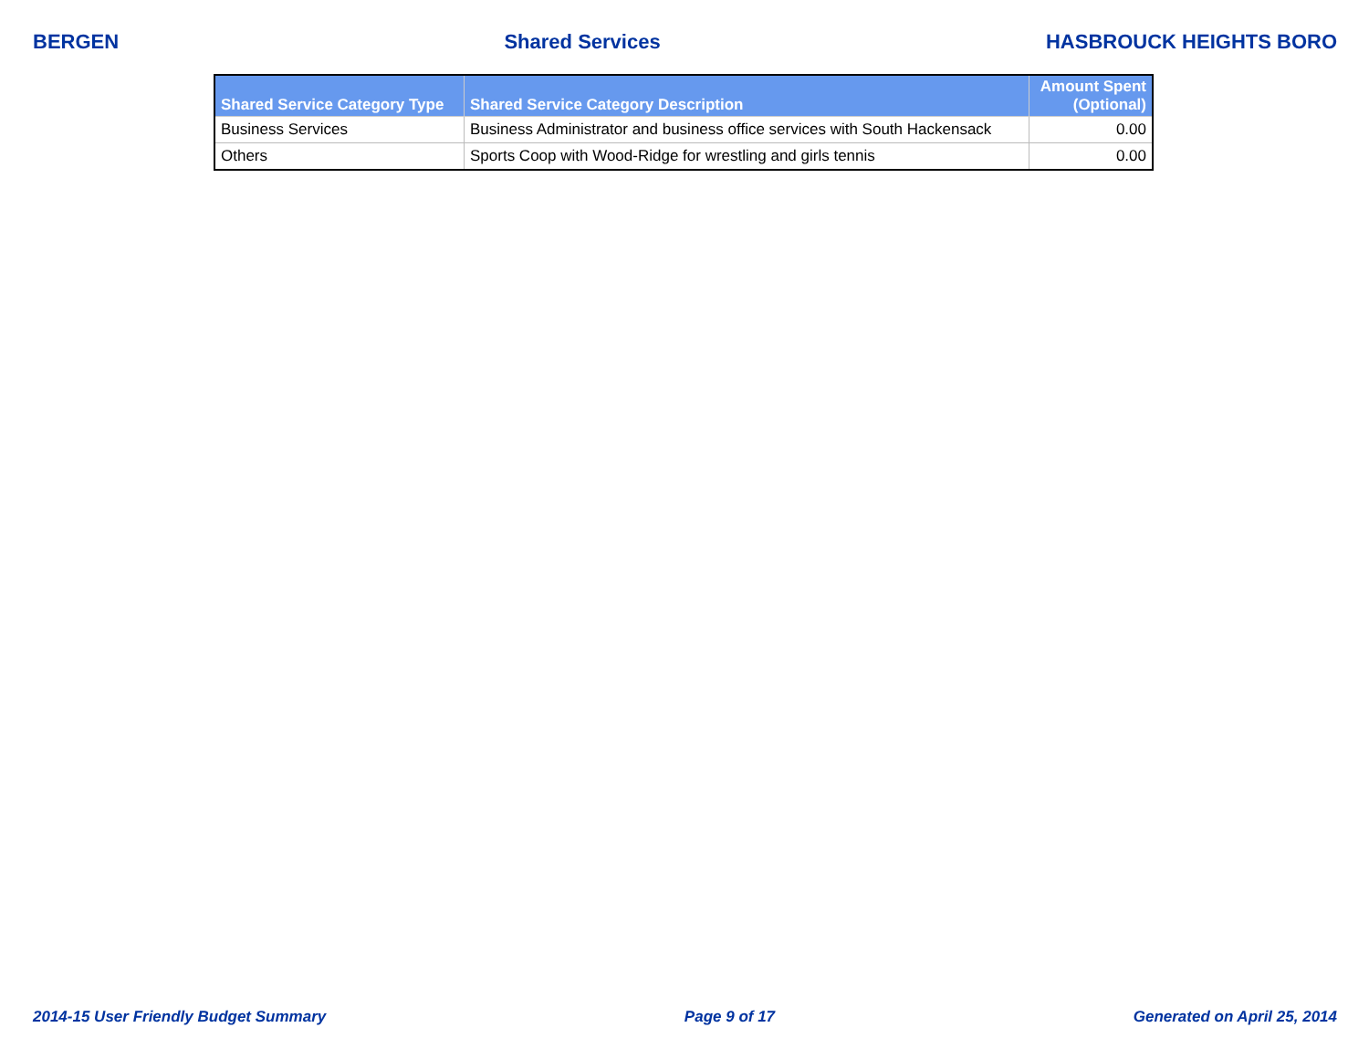BERGEN Shared Services HASBROUCK HEIGHTS BORO
| Shared Service Category Type | Shared Service Category Description | Amount Spent (Optional) |
| --- | --- | --- |
| Business Services | Business Administrator and business office services with South Hackensack | 0.00 |
| Others | Sports Coop with Wood-Ridge for wrestling and girls tennis | 0.00 |
2014-15 User Friendly Budget Summary Page 9 of 17 Generated on April 25, 2014